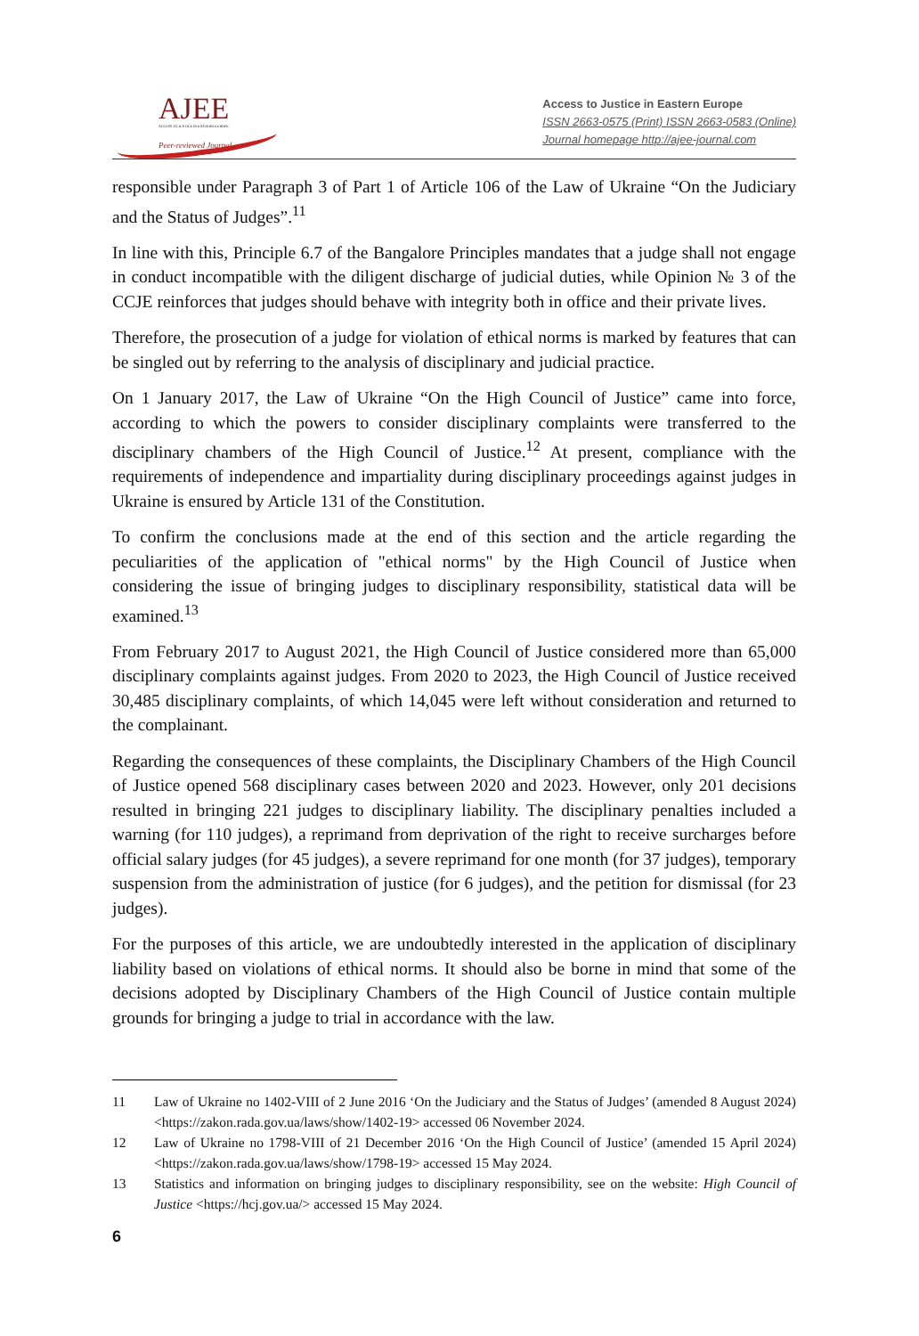AJEE
ACCESS TO JUSTICE IN EASTERN EUROPE
Peer-reviewed Journal
Access to Justice in Eastern Europe
ISSN 2663-0575 (Print) ISSN 2663-0583 (Online)
Journal homepage http://ajee-journal.com
responsible under Paragraph 3 of Part 1 of Article 106 of the Law of Ukraine “On the Judiciary and the Status of Judges”.<sup>11</sup>
In line with this, Principle 6.7 of the Bangalore Principles mandates that a judge shall not engage in conduct incompatible with the diligent discharge of judicial duties, while Opinion № 3 of the CCJE reinforces that judges should behave with integrity both in office and their private lives.
Therefore, the prosecution of a judge for violation of ethical norms is marked by features that can be singled out by referring to the analysis of disciplinary and judicial practice.
On 1 January 2017, the Law of Ukraine “On the High Council of Justice” came into force, according to which the powers to consider disciplinary complaints were transferred to the disciplinary chambers of the High Council of Justice.<sup>12</sup> At present, compliance with the requirements of independence and impartiality during disciplinary proceedings against judges in Ukraine is ensured by Article 131 of the Constitution.
To confirm the conclusions made at the end of this section and the article regarding the peculiarities of the application of "ethical norms" by the High Council of Justice when considering the issue of bringing judges to disciplinary responsibility, statistical data will be examined.<sup>13</sup>
From February 2017 to August 2021, the High Council of Justice considered more than 65,000 disciplinary complaints against judges. From 2020 to 2023, the High Council of Justice received 30,485 disciplinary complaints, of which 14,045 were left without consideration and returned to the complainant.
Regarding the consequences of these complaints, the Disciplinary Chambers of the High Council of Justice opened 568 disciplinary cases between 2020 and 2023. However, only 201 decisions resulted in bringing 221 judges to disciplinary liability. The disciplinary penalties included a warning (for 110 judges), a reprimand from deprivation of the right to receive surcharges before official salary judges (for 45 judges), a severe reprimand for one month (for 37 judges), temporary suspension from the administration of justice (for 6 judges), and the petition for dismissal (for 23 judges).
For the purposes of this article, we are undoubtedly interested in the application of disciplinary liability based on violations of ethical norms. It should also be borne in mind that some of the decisions adopted by Disciplinary Chambers of the High Council of Justice contain multiple grounds for bringing a judge to trial in accordance with the law.
11 Law of Ukraine no 1402-VIII of 2 June 2016 ‘On the Judiciary and the Status of Judges’ (amended 8 August 2024) <https://zakon.rada.gov.ua/laws/show/1402-19> accessed 06 November 2024.
12 Law of Ukraine no 1798-VIII of 21 December 2016 ‘On the High Council of Justice’ (amended 15 April 2024) <https://zakon.rada.gov.ua/laws/show/1798-19> accessed 15 May 2024.
13 Statistics and information on bringing judges to disciplinary responsibility, see on the website: High Council of Justice <https://hcj.gov.ua/> accessed 15 May 2024.
6